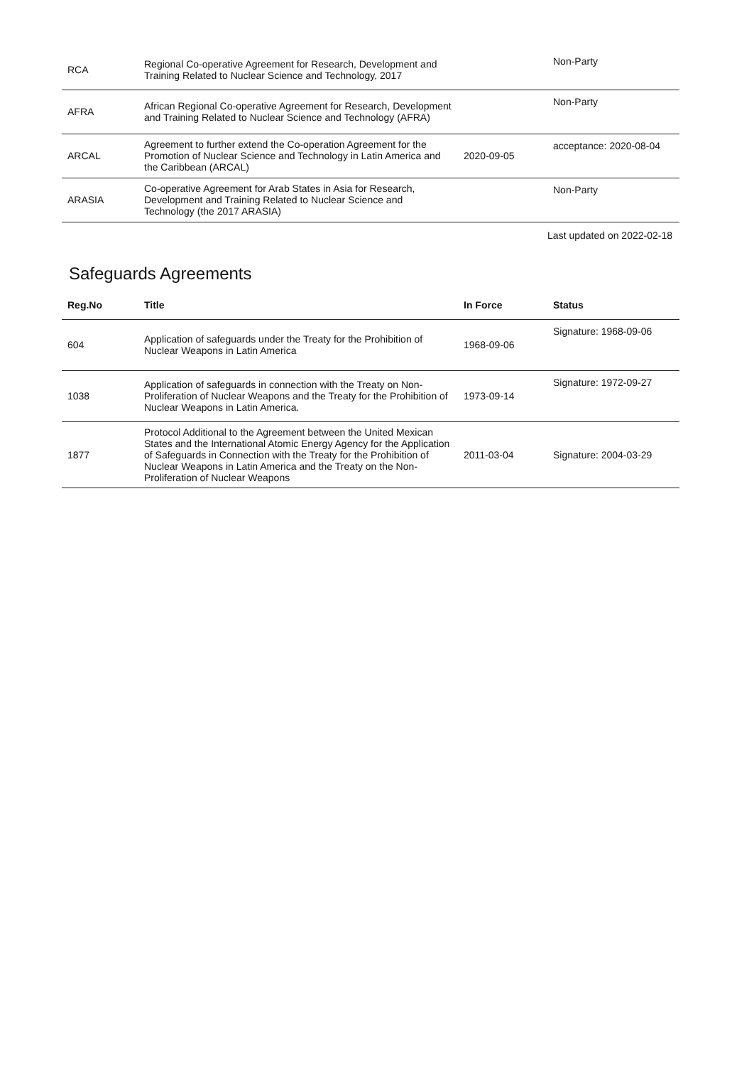| RCA | Regional Co-operative Agreement for Research, Development and Training Related to Nuclear Science and Technology, 2017 | | Non-Party |
| AFRA | African Regional Co-operative Agreement for Research, Development and Training Related to Nuclear Science and Technology (AFRA) | | Non-Party |
| ARCAL | Agreement to further extend the Co-operation Agreement for the Promotion of Nuclear Science and Technology in Latin America and the Caribbean (ARCAL) | 2020-09-05 | acceptance: 2020-08-04 |
| ARASIA | Co-operative Agreement for Arab States in Asia for Research, Development and Training Related to Nuclear Science and Technology (the 2017 ARASIA) | | Non-Party |
Last updated on 2022-02-18
Safeguards Agreements
| Reg.No | Title | In Force | Status |
| --- | --- | --- | --- |
| 604 | Application of safeguards under the Treaty for the Prohibition of Nuclear Weapons in Latin America | 1968-09-06 | Signature: 1968-09-06 |
| 1038 | Application of safeguards in connection with the Treaty on Non-Proliferation of Nuclear Weapons and the Treaty for the Prohibition of Nuclear Weapons in Latin America. | 1973-09-14 | Signature: 1972-09-27 |
| 1877 | Protocol Additional to the Agreement between the United Mexican States and the International Atomic Energy Agency for the Application of Safeguards in Connection with the Treaty for the Prohibition of Nuclear Weapons in Latin America and the Treaty on the Non-Proliferation of Nuclear Weapons | 2011-03-04 | Signature: 2004-03-29 |